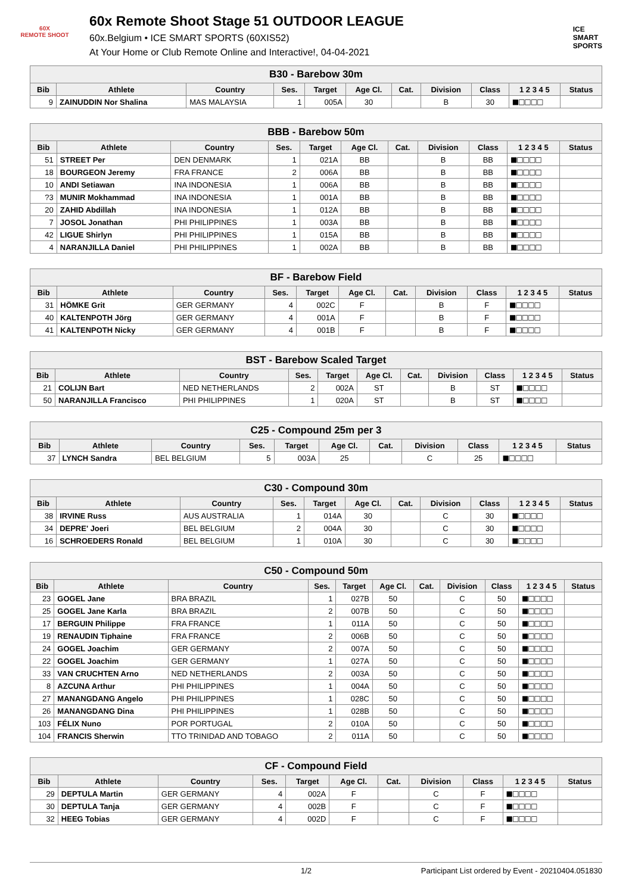60X
REMOTE SHOOT
60x Remote Shoot Stage 51 OUTDOOR LEAGUE
60x.Belgium • ICE SMART SPORTS (60XIS52)
At Your Home or Club Remote Online and Interactive!, 04-04-2021
ICE
SMART
SPORTS
| B30 - Barebow 30m | | | | | | | | | | |
| --- | --- | --- | --- | --- | --- | --- | --- | --- | --- | --- |
| Bib | Athlete | Country | Ses. | Target | Age Cl. | Cat. | Division | Class | 1 2 3 4 5 | Status |
| 9 | ZAINUDDIN Nor Shalina | MAS MALAYSIA | 1 | 005A | 30 | | B | 30 | ■□□□□ | |
| BBB - Barebow 50m | | | | | | | | | | |
| --- | --- | --- | --- | --- | --- | --- | --- | --- | --- | --- |
| Bib | Athlete | Country | Ses. | Target | Age Cl. | Cat. | Division | Class | 1 2 3 4 5 | Status |
| 51 | STREET Per | DEN DENMARK | 1 | 021A | BB | | B | BB | ■□□□□ | |
| 18 | BOURGEON Jeremy | FRA FRANCE | 2 | 006A | BB | | B | BB | ■□□□□ | |
| 10 | ANDI Setiawan | INA INDONESIA | 1 | 006A | BB | | B | BB | ■□□□□ | |
| ?3 | MUNIR Mokhammad | INA INDONESIA | 1 | 001A | BB | | B | BB | ■□□□□ | |
| 20 | ZAHID Abdillah | INA INDONESIA | 1 | 012A | BB | | B | BB | ■□□□□ | |
| 7 | JOSOL Jonathan | PHI PHILIPPINES | 1 | 003A | BB | | B | BB | ■□□□□ | |
| 42 | LIGUE Shirlyn | PHI PHILIPPINES | 1 | 015A | BB | | B | BB | ■□□□□ | |
| 4 | NARANJILLA Daniel | PHI PHILIPPINES | 1 | 002A | BB | | B | BB | ■□□□□ | |
| BF - Barebow Field | | | | | | | | | | |
| --- | --- | --- | --- | --- | --- | --- | --- | --- | --- | --- |
| Bib | Athlete | Country | Ses. | Target | Age Cl. | Cat. | Division | Class | 1 2 3 4 5 | Status |
| 31 | HÖMKE Grit | GER GERMANY | 4 | 002C | F | | B | F | ■□□□□ | |
| 40 | KALTENPOTH Jörg | GER GERMANY | 4 | 001A | F | | B | F | ■□□□□ | |
| 41 | KALTENPOTH Nicky | GER GERMANY | 4 | 001B | F | | B | F | ■□□□□ | |
| BST - Barebow Scaled Target | | | | | | | | | | |
| --- | --- | --- | --- | --- | --- | --- | --- | --- | --- | --- |
| Bib | Athlete | Country | Ses. | Target | Age Cl. | Cat. | Division | Class | 1 2 3 4 5 | Status |
| 21 | COLIJN Bart | NED NETHERLANDS | 2 | 002A | ST | | B | ST | ■□□□□ | |
| 50 | NARANJILLA Francisco | PHI PHILIPPINES | 1 | 020A | ST | | B | ST | ■□□□□ | |
| C25 - Compound 25m per 3 | | | | | | | | | | |
| --- | --- | --- | --- | --- | --- | --- | --- | --- | --- | --- |
| Bib | Athlete | Country | Ses. | Target | Age Cl. | Cat. | Division | Class | 1 2 3 4 5 | Status |
| 37 | LYNCH Sandra | BEL BELGIUM | 5 | 003A | 25 | | C | 25 | ■□□□□ | |
| C30 - Compound 30m | | | | | | | | | | |
| --- | --- | --- | --- | --- | --- | --- | --- | --- | --- | --- |
| Bib | Athlete | Country | Ses. | Target | Age Cl. | Cat. | Division | Class | 1 2 3 4 5 | Status |
| 38 | IRVINE Russ | AUS AUSTRALIA | 1 | 014A | 30 | | C | 30 | ■□□□□ | |
| 34 | DEPRE' Joeri | BEL BELGIUM | 2 | 004A | 30 | | C | 30 | ■□□□□ | |
| 16 | SCHROEDERS Ronald | BEL BELGIUM | 1 | 010A | 30 | | C | 30 | ■□□□□ | |
| C50 - Compound 50m | | | | | | | | | | |
| --- | --- | --- | --- | --- | --- | --- | --- | --- | --- | --- |
| Bib | Athlete | Country | Ses. | Target | Age Cl. | Cat. | Division | Class | 1 2 3 4 5 | Status |
| 23 | GOGEL Jane | BRA BRAZIL | 1 | 027B | 50 | | C | 50 | ■□□□□ | |
| 25 | GOGEL Jane Karla | BRA BRAZIL | 2 | 007B | 50 | | C | 50 | ■□□□□ | |
| 17 | BERGUIN Philippe | FRA FRANCE | 1 | 011A | 50 | | C | 50 | ■□□□□ | |
| 19 | RENAUDIN Tiphaine | FRA FRANCE | 2 | 006B | 50 | | C | 50 | ■□□□□ | |
| 24 | GOGEL Joachim | GER GERMANY | 2 | 007A | 50 | | C | 50 | ■□□□□ | |
| 22 | GOGEL Joachim | GER GERMANY | 1 | 027A | 50 | | C | 50 | ■□□□□ | |
| 33 | VAN CRUCHTEN Arno | NED NETHERLANDS | 2 | 003A | 50 | | C | 50 | ■□□□□ | |
| 8 | AZCUNA Arthur | PHI PHILIPPINES | 1 | 004A | 50 | | C | 50 | ■□□□□ | |
| 27 | MANANGDANG Angelo | PHI PHILIPPINES | 1 | 028C | 50 | | C | 50 | ■□□□□ | |
| 26 | MANANGDANG Dina | PHI PHILIPPINES | 1 | 028B | 50 | | C | 50 | ■□□□□ | |
| 103 | FÉLIX Nuno | POR PORTUGAL | 2 | 010A | 50 | | C | 50 | ■□□□□ | |
| 104 | FRANCIS Sherwin | TTO TRINIDAD AND TOBAGO | 2 | 011A | 50 | | C | 50 | ■□□□□ | |
| CF - Compound Field | | | | | | | | | | |
| --- | --- | --- | --- | --- | --- | --- | --- | --- | --- | --- |
| Bib | Athlete | Country | Ses. | Target | Age Cl. | Cat. | Division | Class | 1 2 3 4 5 | Status |
| 29 | DEPTULA Martin | GER GERMANY | 4 | 002A | F | | C | F | ■□□□□ | |
| 30 | DEPTULA Tanja | GER GERMANY | 4 | 002B | F | | C | F | ■□□□□ | |
| 32 | HEEG Tobias | GER GERMANY | 4 | 002D | F | | C | F | ■□□□□ | |
1/2 Participant List ordered by Event - 20210404.051830